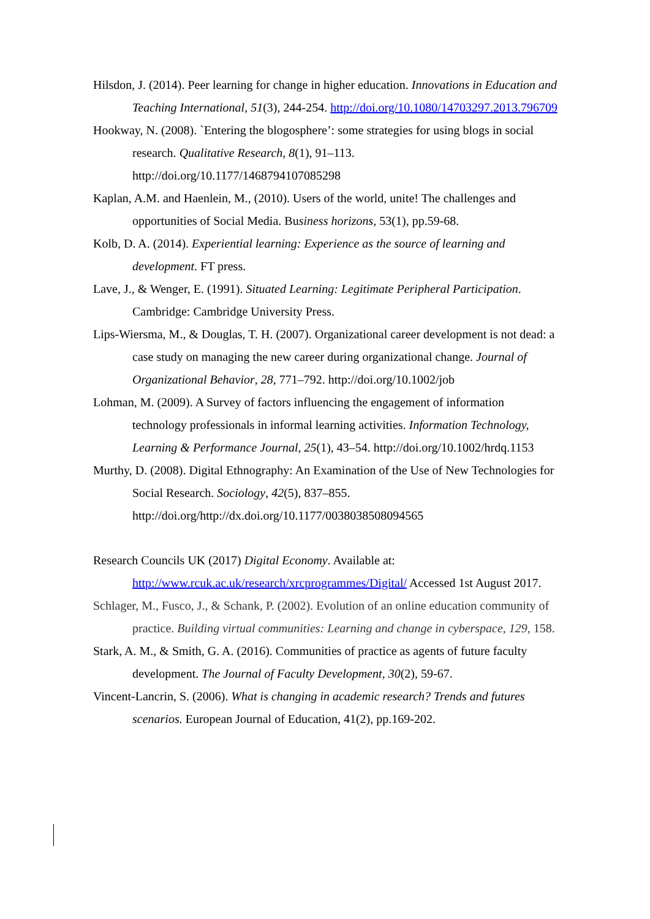Hilsdon, J. (2014). Peer learning for change in higher education. Innovations in Education and Teaching International, 51(3), 244-254. http://doi.org/10.1080/14703297.2013.796709
Hookway, N. (2008). `Entering the blogosphere’: some strategies for using blogs in social research. Qualitative Research, 8(1), 91–113. http://doi.org/10.1177/1468794107085298
Kaplan, A.M. and Haenlein, M., (2010). Users of the world, unite! The challenges and opportunities of Social Media. Business horizons, 53(1), pp.59-68.
Kolb, D. A. (2014). Experiential learning: Experience as the source of learning and development. FT press.
Lave, J., & Wenger, E. (1991). Situated Learning: Legitimate Peripheral Participation. Cambridge: Cambridge University Press.
Lips-Wiersma, M., & Douglas, T. H. (2007). Organizational career development is not dead: a case study on managing the new career during organizational change. Journal of Organizational Behavior, 28, 771–792. http://doi.org/10.1002/job
Lohman, M. (2009). A Survey of factors influencing the engagement of information technology professionals in informal learning activities. Information Technology, Learning & Performance Journal, 25(1), 43–54. http://doi.org/10.1002/hrdq.1153
Murthy, D. (2008). Digital Ethnography: An Examination of the Use of New Technologies for Social Research. Sociology, 42(5), 837–855. http://doi.org/http://dx.doi.org/10.1177/0038038508094565
Research Councils UK (2017) Digital Economy. Available at: http://www.rcuk.ac.uk/research/xrcprogrammes/Digital/ Accessed 1st August 2017.
Schlager, M., Fusco, J., & Schank, P. (2002). Evolution of an online education community of practice. Building virtual communities: Learning and change in cyberspace, 129, 158.
Stark, A. M., & Smith, G. A. (2016). Communities of practice as agents of future faculty development. The Journal of Faculty Development, 30(2), 59-67.
Vincent-Lancrin, S. (2006). What is changing in academic research? Trends and futures scenarios. European Journal of Education, 41(2), pp.169-202.